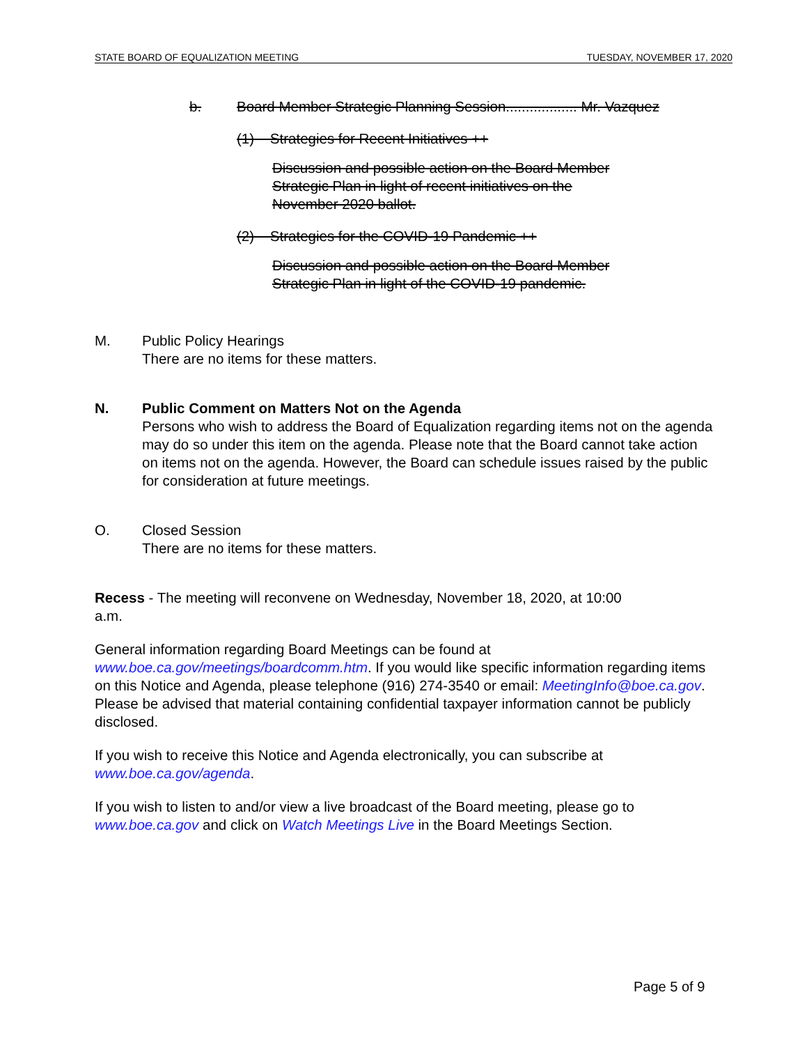STATE BOARD OF EQUALIZATION MEETING TUESDAY, NOVEMBER 17, 2020
b. Board Member Strategic Planning Session.................. Mr. Vazquez
(1) Strategies for Recent Initiatives ++
Discussion and possible action on the Board Member Strategic Plan in light of recent initiatives on the November 2020 ballot.
(2) Strategies for the COVID-19 Pandemic ++
Discussion and possible action on the Board Member Strategic Plan in light of the COVID-19 pandemic.
M. Public Policy Hearings
There are no items for these matters.
N. Public Comment on Matters Not on the Agenda
Persons who wish to address the Board of Equalization regarding items not on the agenda may do so under this item on the agenda. Please note that the Board cannot take action on items not on the agenda. However, the Board can schedule issues raised by the public for consideration at future meetings.
O. Closed Session
There are no items for these matters.
Recess - The meeting will reconvene on Wednesday, November 18, 2020, at 10:00 a.m.
General information regarding Board Meetings can be found at www.boe.ca.gov/meetings/boardcomm.htm. If you would like specific information regarding items on this Notice and Agenda, please telephone (916) 274-3540 or email: MeetingInfo@boe.ca.gov. Please be advised that material containing confidential taxpayer information cannot be publicly disclosed.
If you wish to receive this Notice and Agenda electronically, you can subscribe at www.boe.ca.gov/agenda.
If you wish to listen to and/or view a live broadcast of the Board meeting, please go to www.boe.ca.gov and click on Watch Meetings Live in the Board Meetings Section.
Page 5 of 9